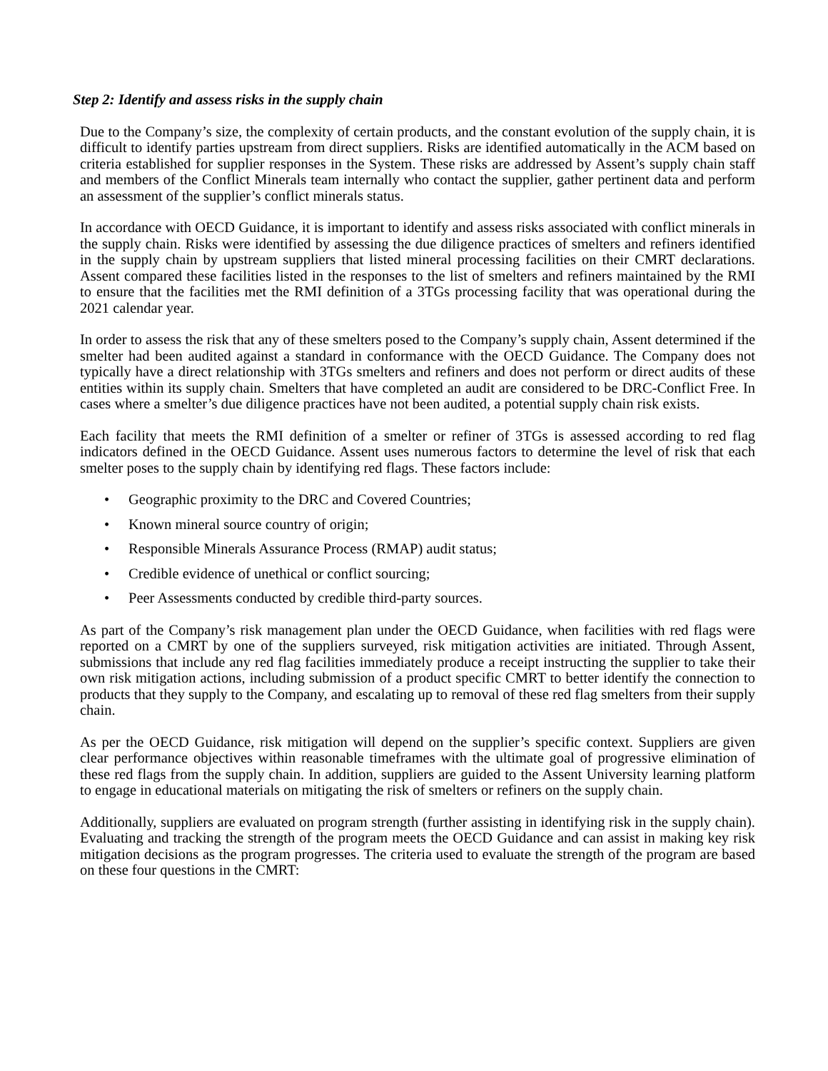Step 2: Identify and assess risks in the supply chain
Due to the Company’s size, the complexity of certain products, and the constant evolution of the supply chain, it is difficult to identify parties upstream from direct suppliers. Risks are identified automatically in the ACM based on criteria established for supplier responses in the System. These risks are addressed by Assent’s supply chain staff and members of the Conflict Minerals team internally who contact the supplier, gather pertinent data and perform an assessment of the supplier’s conflict minerals status.
In accordance with OECD Guidance, it is important to identify and assess risks associated with conflict minerals in the supply chain. Risks were identified by assessing the due diligence practices of smelters and refiners identified in the supply chain by upstream suppliers that listed mineral processing facilities on their CMRT declarations. Assent compared these facilities listed in the responses to the list of smelters and refiners maintained by the RMI to ensure that the facilities met the RMI definition of a 3TGs processing facility that was operational during the 2021 calendar year.
In order to assess the risk that any of these smelters posed to the Company’s supply chain, Assent determined if the smelter had been audited against a standard in conformance with the OECD Guidance. The Company does not typically have a direct relationship with 3TGs smelters and refiners and does not perform or direct audits of these entities within its supply chain. Smelters that have completed an audit are considered to be DRC-Conflict Free. In cases where a smelter’s due diligence practices have not been audited, a potential supply chain risk exists.
Each facility that meets the RMI definition of a smelter or refiner of 3TGs is assessed according to red flag indicators defined in the OECD Guidance. Assent uses numerous factors to determine the level of risk that each smelter poses to the supply chain by identifying red flags. These factors include:
• Geographic proximity to the DRC and Covered Countries;
• Known mineral source country of origin;
• Responsible Minerals Assurance Process (RMAP) audit status;
• Credible evidence of unethical or conflict sourcing;
• Peer Assessments conducted by credible third-party sources.
As part of the Company’s risk management plan under the OECD Guidance, when facilities with red flags were reported on a CMRT by one of the suppliers surveyed, risk mitigation activities are initiated. Through Assent, submissions that include any red flag facilities immediately produce a receipt instructing the supplier to take their own risk mitigation actions, including submission of a product specific CMRT to better identify the connection to products that they supply to the Company, and escalating up to removal of these red flag smelters from their supply chain.
As per the OECD Guidance, risk mitigation will depend on the supplier’s specific context. Suppliers are given clear performance objectives within reasonable timeframes with the ultimate goal of progressive elimination of these red flags from the supply chain. In addition, suppliers are guided to the Assent University learning platform to engage in educational materials on mitigating the risk of smelters or refiners on the supply chain.
Additionally, suppliers are evaluated on program strength (further assisting in identifying risk in the supply chain). Evaluating and tracking the strength of the program meets the OECD Guidance and can assist in making key risk mitigation decisions as the program progresses. The criteria used to evaluate the strength of the program are based on these four questions in the CMRT: